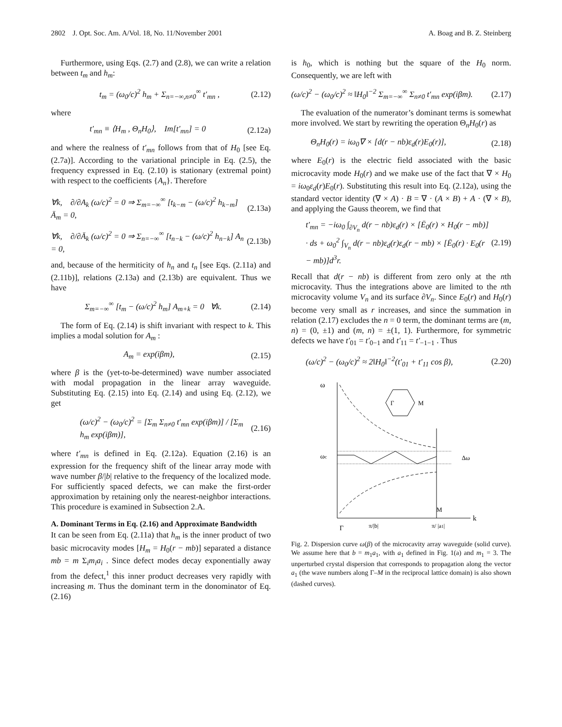2802 J. Opt. Soc. Am. A/Vol. 18, No. 11/November 2001 A. Boag and B. Z. Steinberg
Furthermore, using Eqs. (2.7) and (2.8), we can write a relation between t<sub>m</sub> and h<sub>m</sub>:
t<sub>m</sub> = (ω<sub>0</sub>/c)<sup>2</sup> h<sub>m</sub> + Σ<sub>n=−∞,n≠0</sub><sup>∞</sup> t′<sub>mn</sub> , (2.12)
where
t′<sub>mn</sub> ≡ ⟨H<sub>m</sub> , Θ<sub>n</sub>H<sub>0</sub>⟩, Im[t′<sub>mn</sub>] = 0 (2.12a)
and where the realness of t′<sub>mn</sub> follows from that of H<sub>0</sub> [see Eq. (2.7a)]. According to the variational principle in Eq. (2.5), the frequency expressed in Eq. (2.10) is stationary (extremal point) with respect to the coefficients {A<sub>n</sub>}. Therefore
∀k, ∂/∂A<sub>k</sub> (ω/c)<sup>2</sup> = 0 ⇒ Σ<sub>m=−∞</sub><sup>∞</sup> [t<sub>k−m</sub> − (ω/c)<sup>2</sup> h<sub>k−m</sub>] Ā<sub>m</sub> = 0, (2.13a)
∀k, ∂/∂Ā<sub>k</sub> (ω/c)<sup>2</sup> = 0 ⇒ Σ<sub>n=−∞</sub><sup>∞</sup> [t<sub>n−k</sub> − (ω/c)<sup>2</sup> h<sub>n−k</sub>] A<sub>n</sub> = 0, (2.13b)
and, because of the hermiticity of h<sub>n</sub> and t<sub>n</sub> [see Eqs. (2.11a) and (2.11b)], relations (2.13a) and (2.13b) are equivalent. Thus we have
Σ<sub>m=−∞</sub><sup>∞</sup> [t<sub>m</sub> − (ω/c)<sup>2</sup> h<sub>m</sub>] A<sub>m+k</sub> = 0 ∀k. (2.14)
The form of Eq. (2.14) is shift invariant with respect to k. This implies a modal solution for A<sub>m</sub> :
A<sub>m</sub> = exp(iβm), (2.15)
where β is the (yet-to-be-determined) wave number associated with modal propagation in the linear array waveguide. Substituting Eq. (2.15) into Eq. (2.14) and using Eq. (2.12), we get
(ω/c)<sup>2</sup> − (ω<sub>0</sub>/c)<sup>2</sup> = [Σ<sub>m</sub> Σ<sub>n≠0</sub> t′<sub>mn</sub> exp(iβm)] / [Σ<sub>m</sub> h<sub>m</sub> exp(iβm)], (2.16)
where t′<sub>mn</sub> is defined in Eq. (2.12a). Equation (2.16) is an expression for the frequency shift of the linear array mode with wave number β/|b| relative to the frequency of the localized mode. For sufficiently spaced defects, we can make the first-order approximation by retaining only the nearest-neighbor interactions. This procedure is examined in Subsection 2.A.
A. Dominant Terms in Eq. (2.16) and Approximate Bandwidth
It can be seen from Eq. (2.11a) that h<sub>m</sub> is the inner product of two basic microcavity modes [H<sub>m</sub> = H<sub>0</sub>(r − mb)] separated a distance mb = m Σ<sub>i</sub>m<sub>i</sub>a<sub>i</sub> . Since defect modes decay exponentially away from the defect,<sup>1</sup> this inner product decreases very rapidly with increasing m. Thus the dominant term in the donominator of Eq. (2.16)
is h<sub>0</sub>, which is nothing but the square of the H<sub>0</sub> norm. Consequently, we are left with
(ω/c)<sup>2</sup> − (ω<sub>0</sub>/c)<sup>2</sup> ≈ ‖H<sub>0</sub>‖<sup>−2</sup> Σ<sub>m=−∞</sub><sup>∞</sup> Σ<sub>n≠0</sub> t′<sub>mn</sub> exp(iβm). (2.17)
The evaluation of the numerator’s dominant terms is somewhat more involved. We start by rewriting the operation Θ<sub>n</sub>H<sub>0</sub>(r) as
Θ<sub>n</sub>H<sub>0</sub>(r) = iω<sub>0</sub>∇ × [d(r − nb)ε<sub>d</sub>(r)E<sub>0</sub>(r)], (2.18)
where E<sub>0</sub>(r) is the electric field associated with the basic microcavity mode H<sub>0</sub>(r) and we make use of the fact that ∇ × H<sub>0</sub> = iω<sub>0</sub>ε<sub>d</sub>(r)E<sub>0</sub>(r). Substituting this result into Eq. (2.12a), using the standard vector identity (∇ × A) · B = ∇ · (A × B) + A · (∇ × B), and applying the Gauss theorem, we find that
t′<sub>mn</sub> = −iω<sub>0</sub> ∫<sub>∂V<sub>n</sub></sub> d(r − nb)ε<sub>d</sub>(r) × [Ē<sub>0</sub>(r) × H<sub>0</sub>(r − mb)] · ds + ω<sub>0</sub><sup>2</sup> ∫<sub>V<sub>n</sub></sub> d(r − nb)ε<sub>d</sub>(r)ε<sub>d</sub>(r − mb) × [Ē<sub>0</sub>(r) · E<sub>0</sub>(r − mb)]d<sup>3</sup>r. (2.19)
Recall that d(r − nb) is different from zero only at the nth microcavity. Thus the integrations above are limited to the nth microcavity volume V<sub>n</sub> and its surface ∂V<sub>n</sub>. Since E<sub>0</sub>(r) and H<sub>0</sub>(r) become very small as r increases, and since the summation in relation (2.17) excludes the n = 0 term, the dominant terms are (m, n) = (0, ±1) and (m, n) = ±(1, 1). Furthermore, for symmetric defects we have t′<sub>01</sub> = t′<sub>0−1</sub> and t′<sub>11</sub> = t′<sub>−1−1</sub> . Thus
(ω/c)<sup>2</sup> − (ω<sub>0</sub>/c)<sup>2</sup> ≈ 2‖H<sub>0</sub>‖<sup>−2</sup>(t′<sub>01</sub> + t′<sub>11</sub> cos β), (2.20)
ω
ωc
Γ
M
Δω
M
k
Γ
π/|b|
π/ |a1|
Fig. 2. Dispersion curve ω(β) of the microcavity array waveguide (solid curve). We assume here that b = m<sub>1</sub>a<sub>1</sub>, with a<sub>1</sub> defined in Fig. 1(a) and m<sub>1</sub> = 3. The unperturbed crystal dispersion that corresponds to propagation along the vector a<sub>1</sub> (the wave numbers along Γ–M in the reciprocal lattice domain) is also shown (dashed curves).